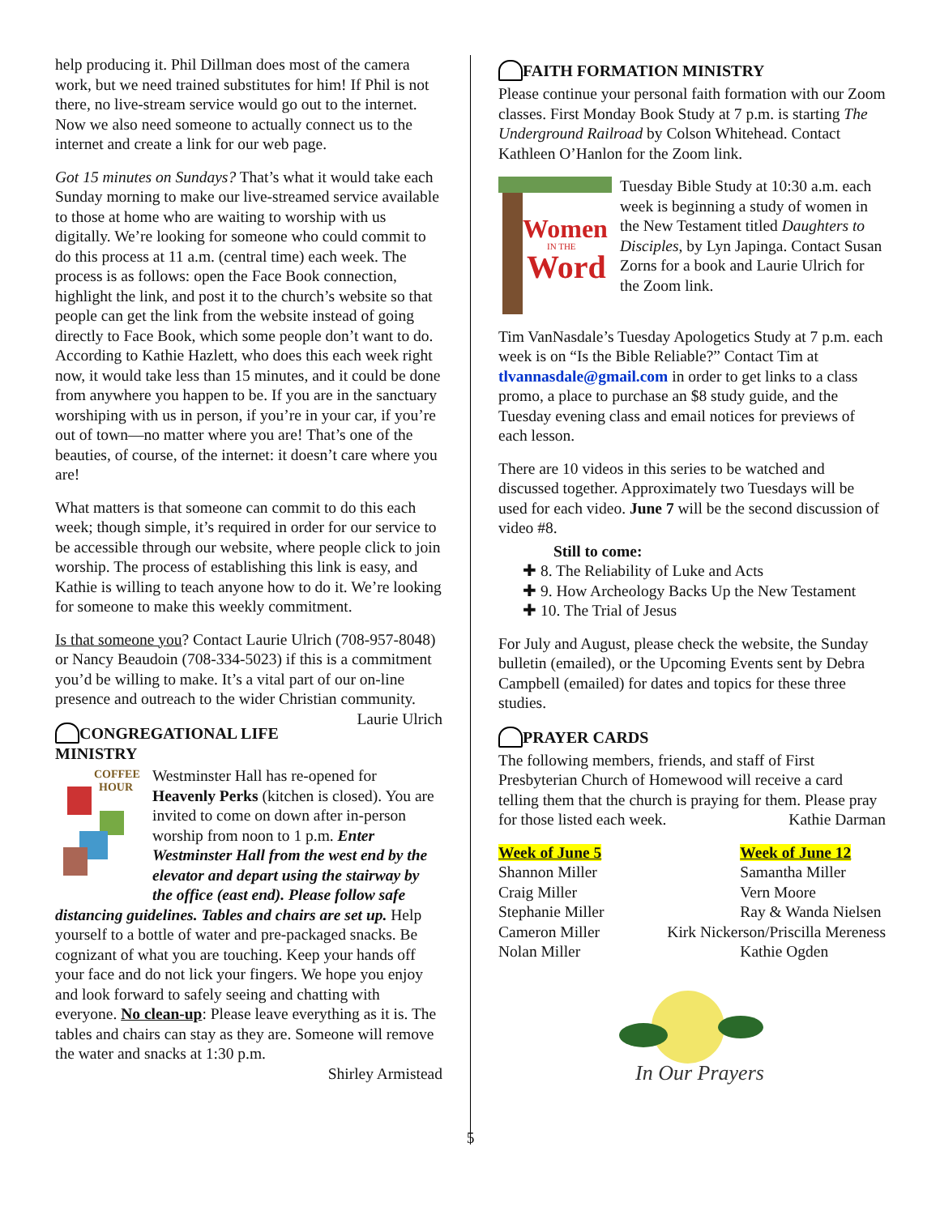help producing it. Phil Dillman does most of the camera work, but we need trained substitutes for him! If Phil is not there, no live-stream service would go out to the internet. Now we also need someone to actually connect us to the internet and create a link for our web page.
Got 15 minutes on Sundays? That’s what it would take each Sunday morning to make our live-streamed service available to those at home who are waiting to worship with us digitally. We’re looking for someone who could commit to do this process at 11 a.m. (central time) each week. The process is as follows: open the Face Book connection, highlight the link, and post it to the church’s website so that people can get the link from the website instead of going directly to Face Book, which some people don’t want to do. According to Kathie Hazlett, who does this each week right now, it would take less than 15 minutes, and it could be done from anywhere you happen to be. If you are in the sanctuary worshiping with us in person, if you’re in your car, if you’re out of town—no matter where you are! That’s one of the beauties, of course, of the internet: it doesn’t care where you are!
What matters is that someone can commit to do this each week; though simple, it’s required in order for our service to be accessible through our website, where people click to join worship. The process of establishing this link is easy, and Kathie is willing to teach anyone how to do it. We’re looking for someone to make this weekly commitment.
Is that someone you? Contact Laurie Ulrich (708-957-8048) or Nancy Beaudoin (708-334-5023) if this is a commitment you’d be willing to make. It’s a vital part of our on-line presence and outreach to the wider Christian community. Laurie Ulrich
CONGREGATIONAL LIFE MINISTRY
COFFEE
HOUR
Westminster Hall has re-opened for Heavenly Perks (kitchen is closed). You are invited to come on down after in-person worship from noon to 1 p.m. Enter Westminster Hall from the west end by the elevator and depart using the stairway by the office (east end). Please follow safe distancing guidelines. Tables and chairs are set up. Help yourself to a bottle of water and pre-packaged snacks. Be cognizant of what you are touching. Keep your hands off your face and do not lick your fingers. We hope you enjoy and look forward to safely seeing and chatting with everyone. No clean-up: Please leave everything as it is. The tables and chairs can stay as they are. Someone will remove the water and snacks at 1:30 p.m.
Shirley Armistead
5
FAITH FORMATION MINISTRY
Please continue your personal faith formation with our Zoom classes. First Monday Book Study at 7 p.m. is starting The Underground Railroad by Colson Whitehead. Contact Kathleen O’Hanlon for the Zoom link.
Women
IN THE
Word
Tuesday Bible Study at 10:30 a.m. each week is beginning a study of women in the New Testament titled Daughters to Disciples, by Lyn Japinga. Contact Susan Zorns for a book and Laurie Ulrich for the Zoom link.
Tim VanNasdale’s Tuesday Apologetics Study at 7 p.m. each week is on “Is the Bible Reliable?” Contact Tim at tlvannasdale@gmail.com in order to get links to a class promo, a place to purchase an $8 study guide, and the Tuesday evening class and email notices for previews of each lesson.
There are 10 videos in this series to be watched and discussed together. Approximately two Tuesdays will be used for each video. June 7 will be the second discussion of video #8.
Still to come:
✚ 8. The Reliability of Luke and Acts
✚ 9. How Archeology Backs Up the New Testament
✚ 10. The Trial of Jesus
For July and August, please check the website, the Sunday bulletin (emailed), or the Upcoming Events sent by Debra Campbell (emailed) for dates and topics for these three studies.
PRAYER CARDS
The following members, friends, and staff of First Presbyterian Church of Homewood will receive a card telling them that the church is praying for them. Please pray for those listed each week. Kathie Darman
Week of June 5
Shannon Miller
Craig Miller
Stephanie Miller
Cameron Miller
Nolan Miller
Week of June 12
Samantha Miller
Vern Moore
Ray & Wanda Nielsen
Kirk Nickerson/Priscilla Mereness
Kathie Ogden
In Our Prayers